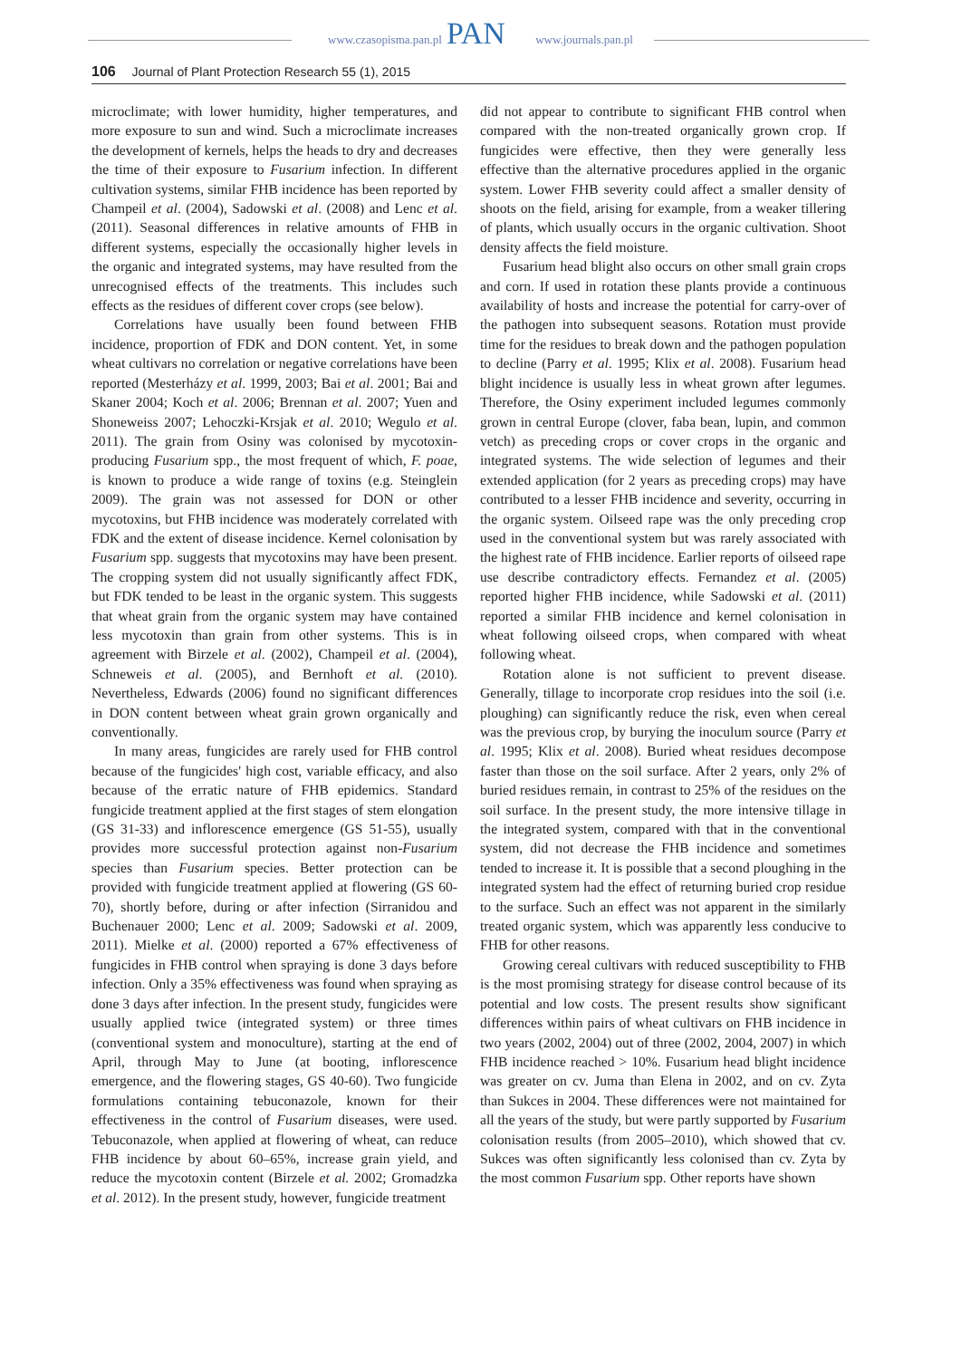www.czasopisma.pan.pl www.journals.pan.pl PAN
106 Journal of Plant Protection Research 55 (1), 2015
microclimate; with lower humidity, higher temperatures, and more exposure to sun and wind. Such a microclimate increases the development of kernels, helps the heads to dry and decreases the time of their exposure to Fusarium infection. In different cultivation systems, similar FHB incidence has been reported by Champeil et al. (2004), Sadowski et al. (2008) and Lenc et al. (2011). Seasonal differences in relative amounts of FHB in different systems, especially the occasionally higher levels in the organic and integrated systems, may have resulted from the unrecognised effects of the treatments. This includes such effects as the residues of different cover crops (see below).
Correlations have usually been found between FHB incidence, proportion of FDK and DON content. Yet, in some wheat cultivars no correlation or negative correlations have been reported (Mesterházy et al. 1999, 2003; Bai et al. 2001; Bai and Skaner 2004; Koch et al. 2006; Brennan et al. 2007; Yuen and Shoneweiss 2007; Lehoczki-Krsjak et al. 2010; Wegulo et al. 2011). The grain from Osiny was colonised by mycotoxin-producing Fusarium spp., the most frequent of which, F. poae, is known to produce a wide range of toxins (e.g. Steinglein 2009). The grain was not assessed for DON or other mycotoxins, but FHB incidence was moderately correlated with FDK and the extent of disease incidence. Kernel colonisation by Fusarium spp. suggests that mycotoxins may have been present. The cropping system did not usually significantly affect FDK, but FDK tended to be least in the organic system. This suggests that wheat grain from the organic system may have contained less mycotoxin than grain from other systems. This is in agreement with Birzele et al. (2002), Champeil et al. (2004), Schneweis et al. (2005), and Bernhoft et al. (2010). Nevertheless, Edwards (2006) found no significant differences in DON content between wheat grain grown organically and conventionally.
In many areas, fungicides are rarely used for FHB control because of the fungicides' high cost, variable efficacy, and also because of the erratic nature of FHB epidemics. Standard fungicide treatment applied at the first stages of stem elongation (GS 31-33) and inflorescence emergence (GS 51-55), usually provides more successful protection against non-Fusarium species than Fusarium species. Better protection can be provided with fungicide treatment applied at flowering (GS 60-70), shortly before, during or after infection (Sirranidou and Buchenauer 2000; Lenc et al. 2009; Sadowski et al. 2009, 2011). Mielke et al. (2000) reported a 67% effectiveness of fungicides in FHB control when spraying is done 3 days before infection. Only a 35% effectiveness was found when spraying as done 3 days after infection. In the present study, fungicides were usually applied twice (integrated system) or three times (conventional system and monoculture), starting at the end of April, through May to June (at booting, inflorescence emergence, and the flowering stages, GS 40-60). Two fungicide formulations containing tebuconazole, known for their effectiveness in the control of Fusarium diseases, were used. Tebuconazole, when applied at flowering of wheat, can reduce FHB incidence by about 60–65%, increase grain yield, and reduce the mycotoxin content (Birzele et al. 2002; Gromadzka et al. 2012). In the present study, however, fungicide treatment
did not appear to contribute to significant FHB control when compared with the non-treated organically grown crop. If fungicides were effective, then they were generally less effective than the alternative procedures applied in the organic system. Lower FHB severity could affect a smaller density of shoots on the field, arising for example, from a weaker tillering of plants, which usually occurs in the organic cultivation. Shoot density affects the field moisture.
Fusarium head blight also occurs on other small grain crops and corn. If used in rotation these plants provide a continuous availability of hosts and increase the potential for carry-over of the pathogen into subsequent seasons. Rotation must provide time for the residues to break down and the pathogen population to decline (Parry et al. 1995; Klix et al. 2008). Fusarium head blight incidence is usually less in wheat grown after legumes. Therefore, the Osiny experiment included legumes commonly grown in central Europe (clover, faba bean, lupin, and common vetch) as preceding crops or cover crops in the organic and integrated systems. The wide selection of legumes and their extended application (for 2 years as preceding crops) may have contributed to a lesser FHB incidence and severity, occurring in the organic system. Oilseed rape was the only preceding crop used in the conventional system but was rarely associated with the highest rate of FHB incidence. Earlier reports of oilseed rape use describe contradictory effects. Fernandez et al. (2005) reported higher FHB incidence, while Sadowski et al. (2011) reported a similar FHB incidence and kernel colonisation in wheat following oilseed crops, when compared with wheat following wheat.
Rotation alone is not sufficient to prevent disease. Generally, tillage to incorporate crop residues into the soil (i.e. ploughing) can significantly reduce the risk, even when cereal was the previous crop, by burying the inoculum source (Parry et al. 1995; Klix et al. 2008). Buried wheat residues decompose faster than those on the soil surface. After 2 years, only 2% of buried residues remain, in contrast to 25% of the residues on the soil surface. In the present study, the more intensive tillage in the integrated system, compared with that in the conventional system, did not decrease the FHB incidence and sometimes tended to increase it. It is possible that a second ploughing in the integrated system had the effect of returning buried crop residue to the surface. Such an effect was not apparent in the similarly treated organic system, which was apparently less conducive to FHB for other reasons.
Growing cereal cultivars with reduced susceptibility to FHB is the most promising strategy for disease control because of its potential and low costs. The present results show significant differences within pairs of wheat cultivars on FHB incidence in two years (2002, 2004) out of three (2002, 2004, 2007) in which FHB incidence reached > 10%. Fusarium head blight incidence was greater on cv. Juma than Elena in 2002, and on cv. Zyta than Sukces in 2004. These differences were not maintained for all the years of the study, but were partly supported by Fusarium colonisation results (from 2005–2010), which showed that cv. Sukces was often significantly less colonised than cv. Zyta by the most common Fusarium spp. Other reports have shown